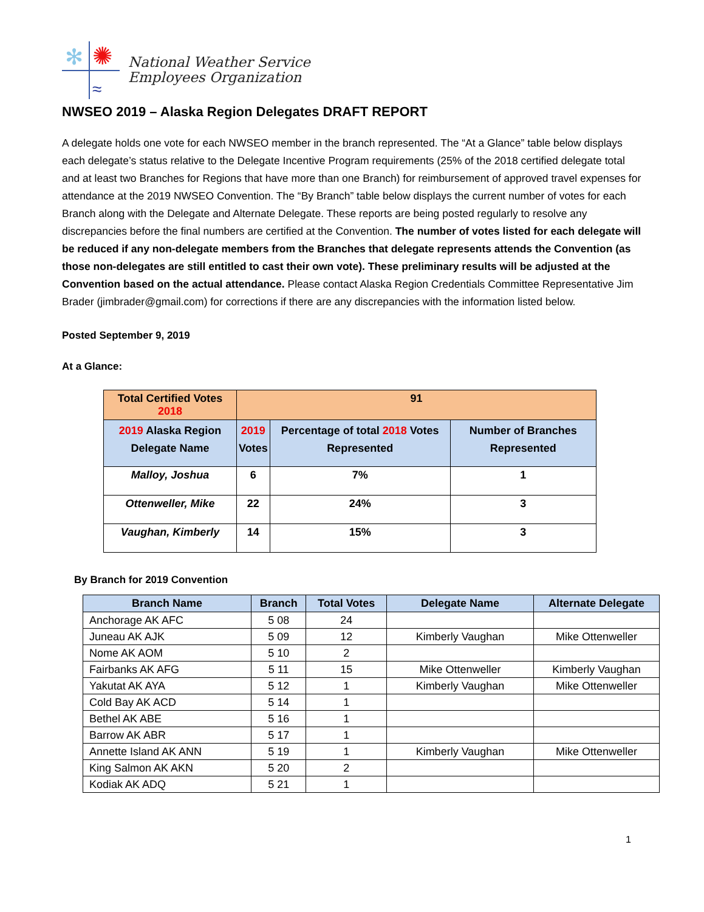✻
✺
≈
National Weather Service
Employees Organization
NWSEO 2019 – Alaska Region Delegates DRAFT REPORT
A delegate holds one vote for each NWSEO member in the branch represented. The “At a Glance” table below displays each delegate’s status relative to the Delegate Incentive Program requirements (25% of the 2018 certified delegate total and at least two Branches for Regions that have more than one Branch) for reimbursement of approved travel expenses for attendance at the 2019 NWSEO Convention. The “By Branch” table below displays the current number of votes for each Branch along with the Delegate and Alternate Delegate. These reports are being posted regularly to resolve any discrepancies before the final numbers are certified at the Convention. The number of votes listed for each delegate will be reduced if any non-delegate members from the Branches that delegate represents attends the Convention (as those non-delegates are still entitled to cast their own vote). These preliminary results will be adjusted at the Convention based on the actual attendance. Please contact Alaska Region Credentials Committee Representative Jim Brader (jimbrader@gmail.com) for corrections if there are any discrepancies with the information listed below.
Posted September 9, 2019
At a Glance:
| Total Certified Votes 2018 | 91 | | |
| 2019 Alaska Region Delegate Name | 2019 Votes | Percentage of total 2018 Votes Represented | Number of Branches Represented |
| Malloy, Joshua | 6 | 7% | 1 |
| Ottenweller, Mike | 22 | 24% | 3 |
| Vaughan, Kimberly | 14 | 15% | 3 |
By Branch for 2019 Convention
| Branch Name | Branch | Total Votes | Delegate Name | Alternate Delegate |
| --- | --- | --- | --- | --- |
| Anchorage AK AFC | 5 08 | 24 | | |
| Juneau AK AJK | 5 09 | 12 | Kimberly Vaughan | Mike Ottenweller |
| Nome AK AOM | 5 10 | 2 | | |
| Fairbanks AK AFG | 5 11 | 15 | Mike Ottenweller | Kimberly Vaughan |
| Yakutat AK AYA | 5 12 | 1 | Kimberly Vaughan | Mike Ottenweller |
| Cold Bay AK ACD | 5 14 | 1 | | |
| Bethel AK ABE | 5 16 | 1 | | |
| Barrow AK ABR | 5 17 | 1 | | |
| Annette Island AK ANN | 5 19 | 1 | Kimberly Vaughan | Mike Ottenweller |
| King Salmon AK AKN | 5 20 | 2 | | |
| Kodiak AK ADQ | 5 21 | 1 | | |
1